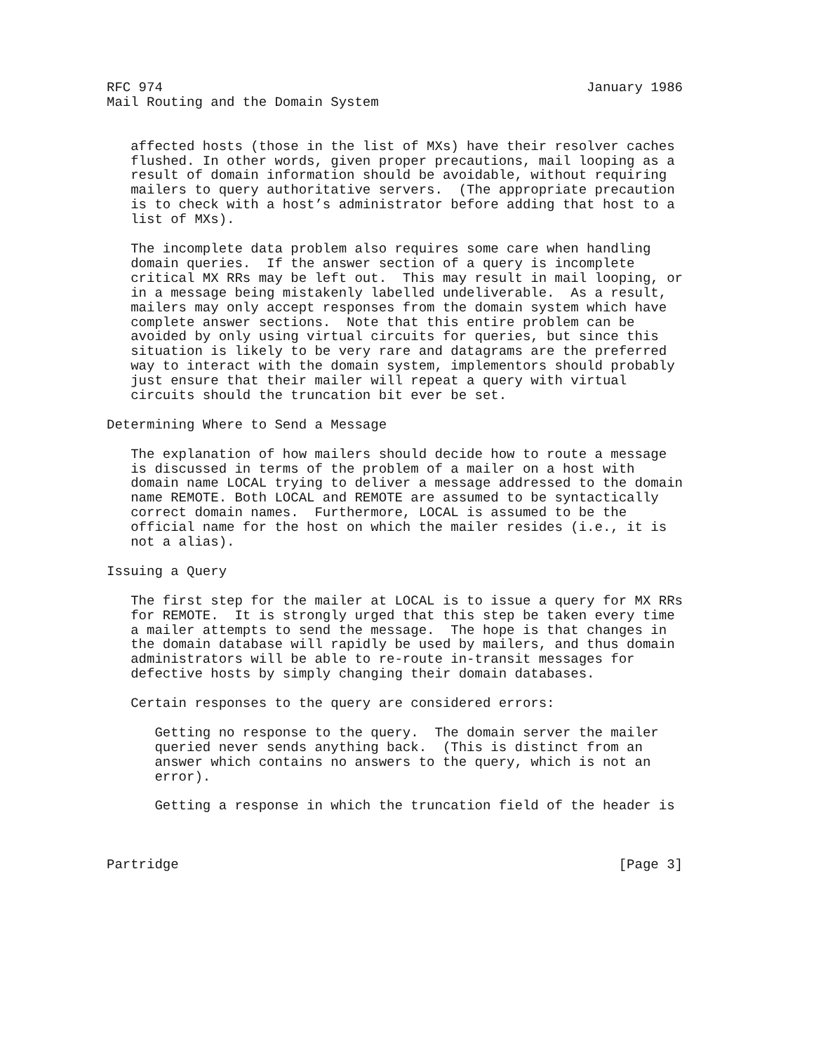RFC 974                                                     January 1986
Mail Routing and the Domain System


   affected hosts (those in the list of MXs) have their resolver caches
   flushed. In other words, given proper precautions, mail looping as a
   result of domain information should be avoidable, without requiring
   mailers to query authoritative servers.  (The appropriate precaution
   is to check with a host’s administrator before adding that host to a
   list of MXs).

   The incomplete data problem also requires some care when handling
   domain queries.  If the answer section of a query is incomplete
   critical MX RRs may be left out.  This may result in mail looping, or
   in a message being mistakenly labelled undeliverable.  As a result,
   mailers may only accept responses from the domain system which have
   complete answer sections.  Note that this entire problem can be
   avoided by only using virtual circuits for queries, but since this
   situation is likely to be very rare and datagrams are the preferred
   way to interact with the domain system, implementors should probably
   just ensure that their mailer will repeat a query with virtual
   circuits should the truncation bit ever be set.

Determining Where to Send a Message

   The explanation of how mailers should decide how to route a message
   is discussed in terms of the problem of a mailer on a host with
   domain name LOCAL trying to deliver a message addressed to the domain
   name REMOTE. Both LOCAL and REMOTE are assumed to be syntactically
   correct domain names.  Furthermore, LOCAL is assumed to be the
   official name for the host on which the mailer resides (i.e., it is
   not a alias).

Issuing a Query

   The first step for the mailer at LOCAL is to issue a query for MX RRs
   for REMOTE.  It is strongly urged that this step be taken every time
   a mailer attempts to send the message.  The hope is that changes in
   the domain database will rapidly be used by mailers, and thus domain
   administrators will be able to re-route in-transit messages for
   defective hosts by simply changing their domain databases.

   Certain responses to the query are considered errors:

      Getting no response to the query.  The domain server the mailer
      queried never sends anything back.  (This is distinct from an
      answer which contains no answers to the query, which is not an
      error).

      Getting a response in which the truncation field of the header is



Partridge                                                       [Page 3]